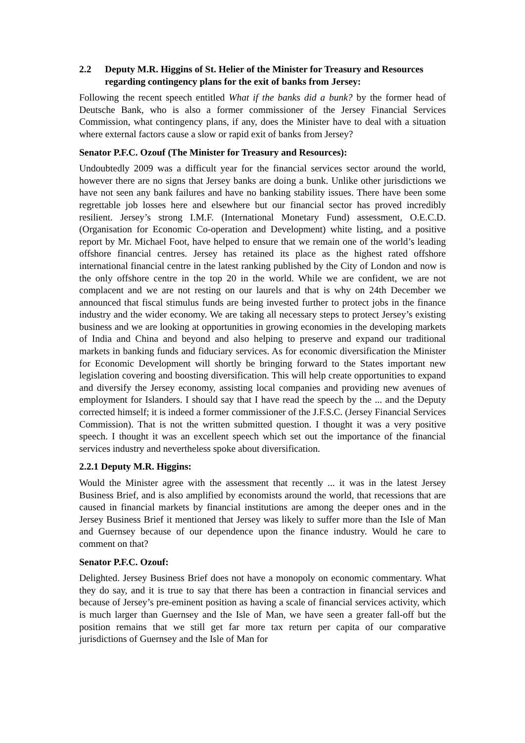2.2 Deputy M.R. Higgins of St. Helier of the Minister for Treasury and Resources regarding contingency plans for the exit of banks from Jersey:
Following the recent speech entitled What if the banks did a bunk? by the former head of Deutsche Bank, who is also a former commissioner of the Jersey Financial Services Commission, what contingency plans, if any, does the Minister have to deal with a situation where external factors cause a slow or rapid exit of banks from Jersey?
Senator P.F.C. Ozouf (The Minister for Treasury and Resources):
Undoubtedly 2009 was a difficult year for the financial services sector around the world, however there are no signs that Jersey banks are doing a bunk. Unlike other jurisdictions we have not seen any bank failures and have no banking stability issues. There have been some regrettable job losses here and elsewhere but our financial sector has proved incredibly resilient. Jersey’s strong I.M.F. (International Monetary Fund) assessment, O.E.C.D. (Organisation for Economic Co-operation and Development) white listing, and a positive report by Mr. Michael Foot, have helped to ensure that we remain one of the world’s leading offshore financial centres. Jersey has retained its place as the highest rated offshore international financial centre in the latest ranking published by the City of London and now is the only offshore centre in the top 20 in the world. While we are confident, we are not complacent and we are not resting on our laurels and that is why on 24th December we announced that fiscal stimulus funds are being invested further to protect jobs in the finance industry and the wider economy. We are taking all necessary steps to protect Jersey’s existing business and we are looking at opportunities in growing economies in the developing markets of India and China and beyond and also helping to preserve and expand our traditional markets in banking funds and fiduciary services. As for economic diversification the Minister for Economic Development will shortly be bringing forward to the States important new legislation covering and boosting diversification. This will help create opportunities to expand and diversify the Jersey economy, assisting local companies and providing new avenues of employment for Islanders. I should say that I have read the speech by the ... and the Deputy corrected himself; it is indeed a former commissioner of the J.F.S.C. (Jersey Financial Services Commission). That is not the written submitted question. I thought it was a very positive speech. I thought it was an excellent speech which set out the importance of the financial services industry and nevertheless spoke about diversification.
2.2.1 Deputy M.R. Higgins:
Would the Minister agree with the assessment that recently ... it was in the latest Jersey Business Brief, and is also amplified by economists around the world, that recessions that are caused in financial markets by financial institutions are among the deeper ones and in the Jersey Business Brief it mentioned that Jersey was likely to suffer more than the Isle of Man and Guernsey because of our dependence upon the finance industry. Would he care to comment on that?
Senator P.F.C. Ozouf:
Delighted. Jersey Business Brief does not have a monopoly on economic commentary. What they do say, and it is true to say that there has been a contraction in financial services and because of Jersey’s pre-eminent position as having a scale of financial services activity, which is much larger than Guernsey and the Isle of Man, we have seen a greater fall-off but the position remains that we still get far more tax return per capita of our comparative jurisdictions of Guernsey and the Isle of Man for